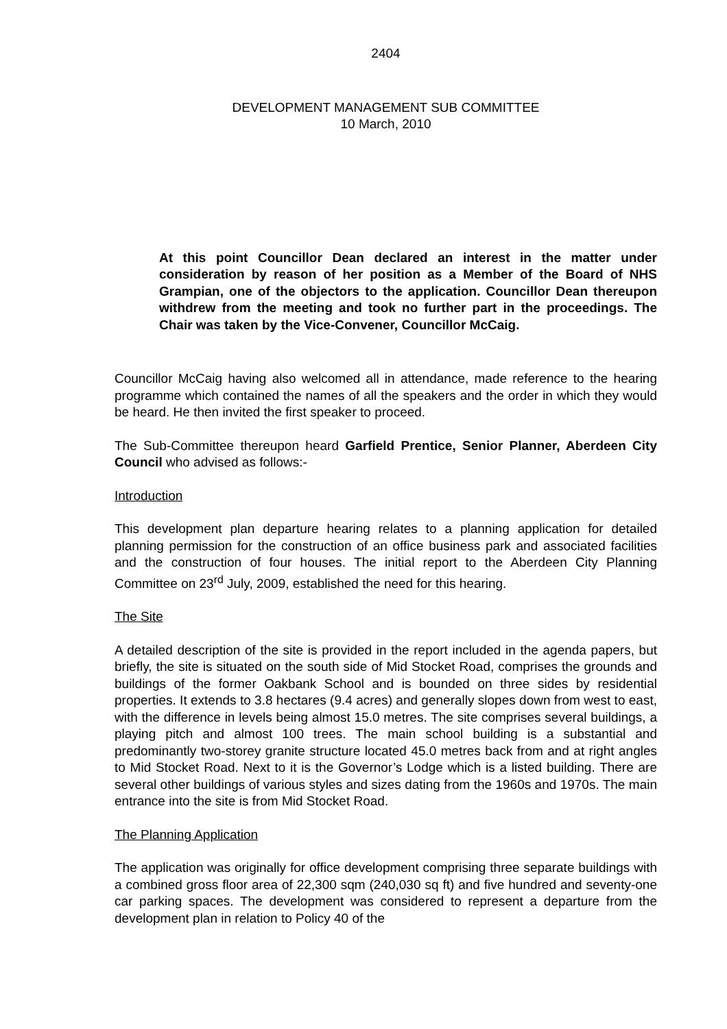2404
DEVELOPMENT MANAGEMENT SUB COMMITTEE
10 March, 2010
At this point Councillor Dean declared an interest in the matter under consideration by reason of her position as a Member of the Board of NHS Grampian, one of the objectors to the application. Councillor Dean thereupon withdrew from the meeting and took no further part in the proceedings. The Chair was taken by the Vice-Convener, Councillor McCaig.
Councillor McCaig having also welcomed all in attendance, made reference to the hearing programme which contained the names of all the speakers and the order in which they would be heard. He then invited the first speaker to proceed.
The Sub-Committee thereupon heard Garfield Prentice, Senior Planner, Aberdeen City Council who advised as follows:-
Introduction
This development plan departure hearing relates to a planning application for detailed planning permission for the construction of an office business park and associated facilities and the construction of four houses. The initial report to the Aberdeen City Planning Committee on 23<sup>rd</sup> July, 2009, established the need for this hearing.
The Site
A detailed description of the site is provided in the report included in the agenda papers, but briefly, the site is situated on the south side of Mid Stocket Road, comprises the grounds and buildings of the former Oakbank School and is bounded on three sides by residential properties. It extends to 3.8 hectares (9.4 acres) and generally slopes down from west to east, with the difference in levels being almost 15.0 metres. The site comprises several buildings, a playing pitch and almost 100 trees. The main school building is a substantial and predominantly two-storey granite structure located 45.0 metres back from and at right angles to Mid Stocket Road. Next to it is the Governor’s Lodge which is a listed building. There are several other buildings of various styles and sizes dating from the 1960s and 1970s. The main entrance into the site is from Mid Stocket Road.
The Planning Application
The application was originally for office development comprising three separate buildings with a combined gross floor area of 22,300 sqm (240,030 sq ft) and five hundred and seventy-one car parking spaces. The development was considered to represent a departure from the development plan in relation to Policy 40 of the